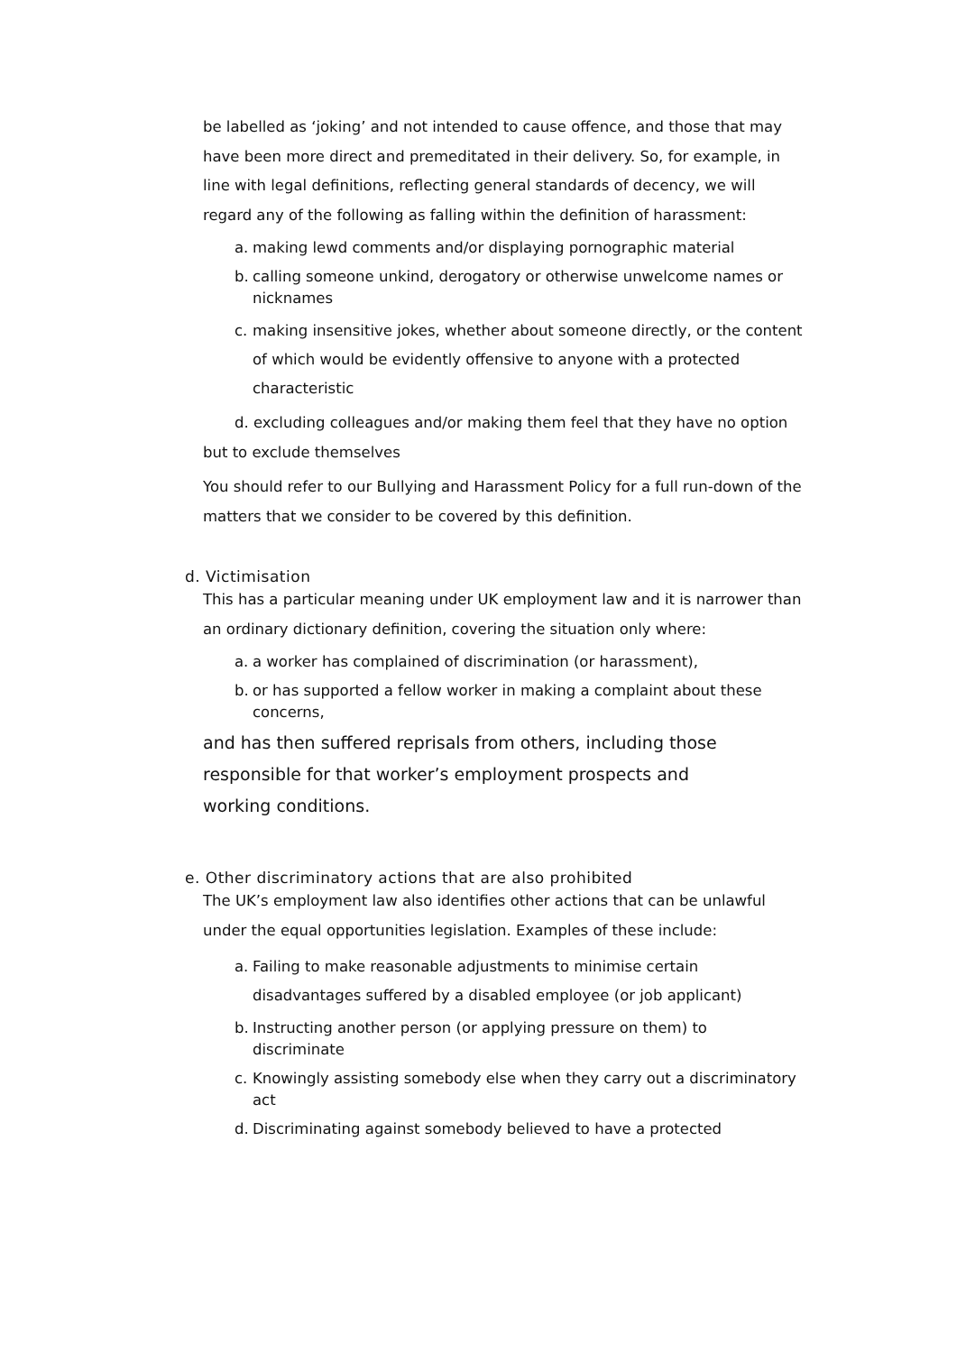be labelled as ‘joking’ and not intended to cause offence, and those that may have been more direct and premeditated in their delivery. So, for example, in line with legal definitions, reflecting general standards of decency, we will regard any of the following as falling within the definition of harassment:
a. making lewd comments and/or displaying pornographic material
b. calling someone unkind, derogatory or otherwise unwelcome names or nicknames
c. making insensitive jokes, whether about someone directly, or the content of which would be evidently offensive to anyone with a protected characteristic
d. excluding colleagues and/or making them feel that they have no option but to exclude themselves
You should refer to our Bullying and Harassment Policy for a full run-down of the matters that we consider to be covered by this definition.
d. Victimisation
This has a particular meaning under UK employment law and it is narrower than an ordinary dictionary definition, covering the situation only where:
a. a worker has complained of discrimination (or harassment),
b. or has supported a fellow worker in making a complaint about these concerns,
and has then suffered reprisals from others, including those
responsible for that worker’s employment prospects and
working conditions.
e. Other discriminatory actions that are also prohibited
The UK’s employment law also identifies other actions that can be unlawful under the equal opportunities legislation. Examples of these include:
a. Failing to make reasonable adjustments to minimise certain disadvantages suffered by a disabled employee (or job applicant)
b. Instructing another person (or applying pressure on them) to discriminate
c. Knowingly assisting somebody else when they carry out a discriminatory act
d. Discriminating against somebody believed to have a protected